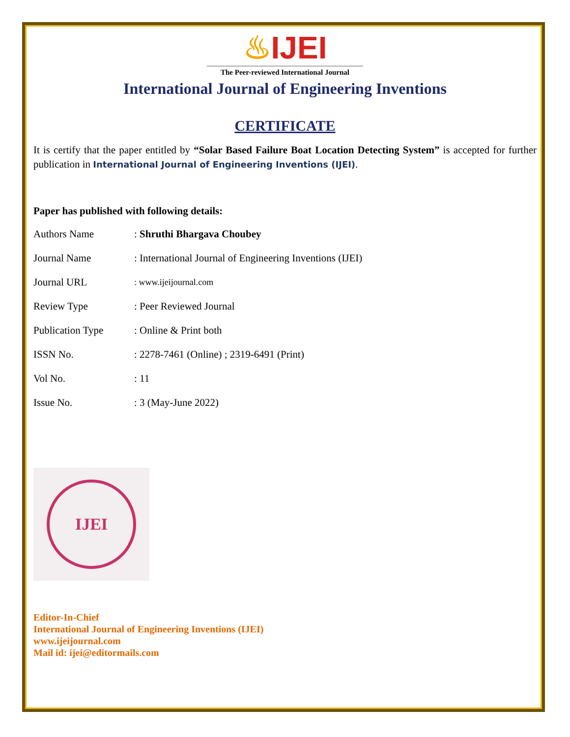♨IJEI
The Peer-reviewed International Journal
International Journal of Engineering Inventions
CERTIFICATE
It is certify that the paper entitled by “Solar Based Failure Boat Location Detecting System” is accepted for further publication in International Journal of Engineering Inventions (IJEI).
Paper has published with following details:
| Authors Name | : Shruthi Bhargava Choubey |
| Journal Name | : International Journal of Engineering Inventions (IJEI) |
| Journal URL | : www.ijeijournal.com |
| Review Type | : Peer Reviewed Journal |
| Publication Type | : Online & Print both |
| ISSN No. | : 2278-7461 (Online) ; 2319-6491 (Print) |
| Vol No. | : 11 |
| Issue No. | : 3 (May-June 2022) |
IJEI
Editor-In-Chief
International Journal of Engineering Inventions (IJEI)
www.ijeijournal.com
Mail id: ijei@editormails.com